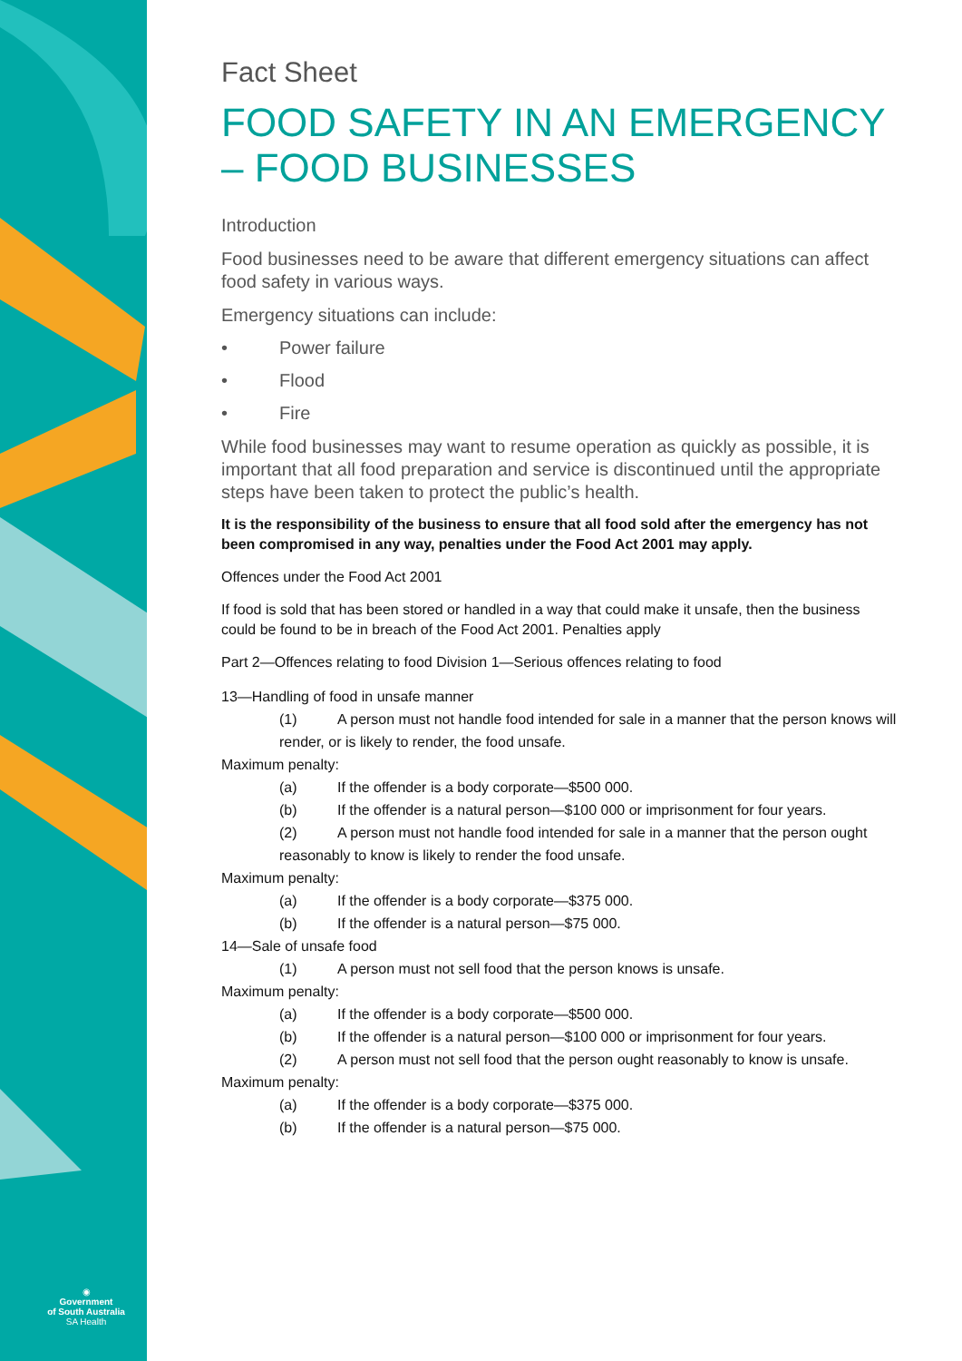◉
Government
of South Australia
SA Health
Fact Sheet
FOOD SAFETY IN AN EMERGENCY – FOOD BUSINESSES
Introduction
Food businesses need to be aware that different emergency situations can affect food safety in various ways.
Emergency situations can include:
• Power failure
• Flood
• Fire
While food businesses may want to resume operation as quickly as possible, it is important that all food preparation and service is discontinued until the appropriate steps have been taken to protect the public’s health.
It is the responsibility of the business to ensure that all food sold after the emergency has not been compromised in any way, penalties under the Food Act 2001 may apply.
Offences under the Food Act 2001
If food is sold that has been stored or handled in a way that could make it unsafe, then the business could be found to be in breach of the Food Act 2001. Penalties apply
Part 2—Offences relating to food Division 1—Serious offences relating to food
13—Handling of food in unsafe manner
(1) A person must not handle food intended for sale in a manner that the person knows will render, or is likely to render, the food unsafe.
Maximum penalty:
(a) If the offender is a body corporate—$500 000.
(b) If the offender is a natural person—$100 000 or imprisonment for four years.
(2) A person must not handle food intended for sale in a manner that the person ought reasonably to know is likely to render the food unsafe.
Maximum penalty:
(a) If the offender is a body corporate—$375 000.
(b) If the offender is a natural person—$75 000.
14—Sale of unsafe food
(1) A person must not sell food that the person knows is unsafe.
Maximum penalty:
(a) If the offender is a body corporate—$500 000.
(b) If the offender is a natural person—$100 000 or imprisonment for four years.
(2) A person must not sell food that the person ought reasonably to know is unsafe.
Maximum penalty:
(a) If the offender is a body corporate—$375 000.
(b) If the offender is a natural person—$75 000.